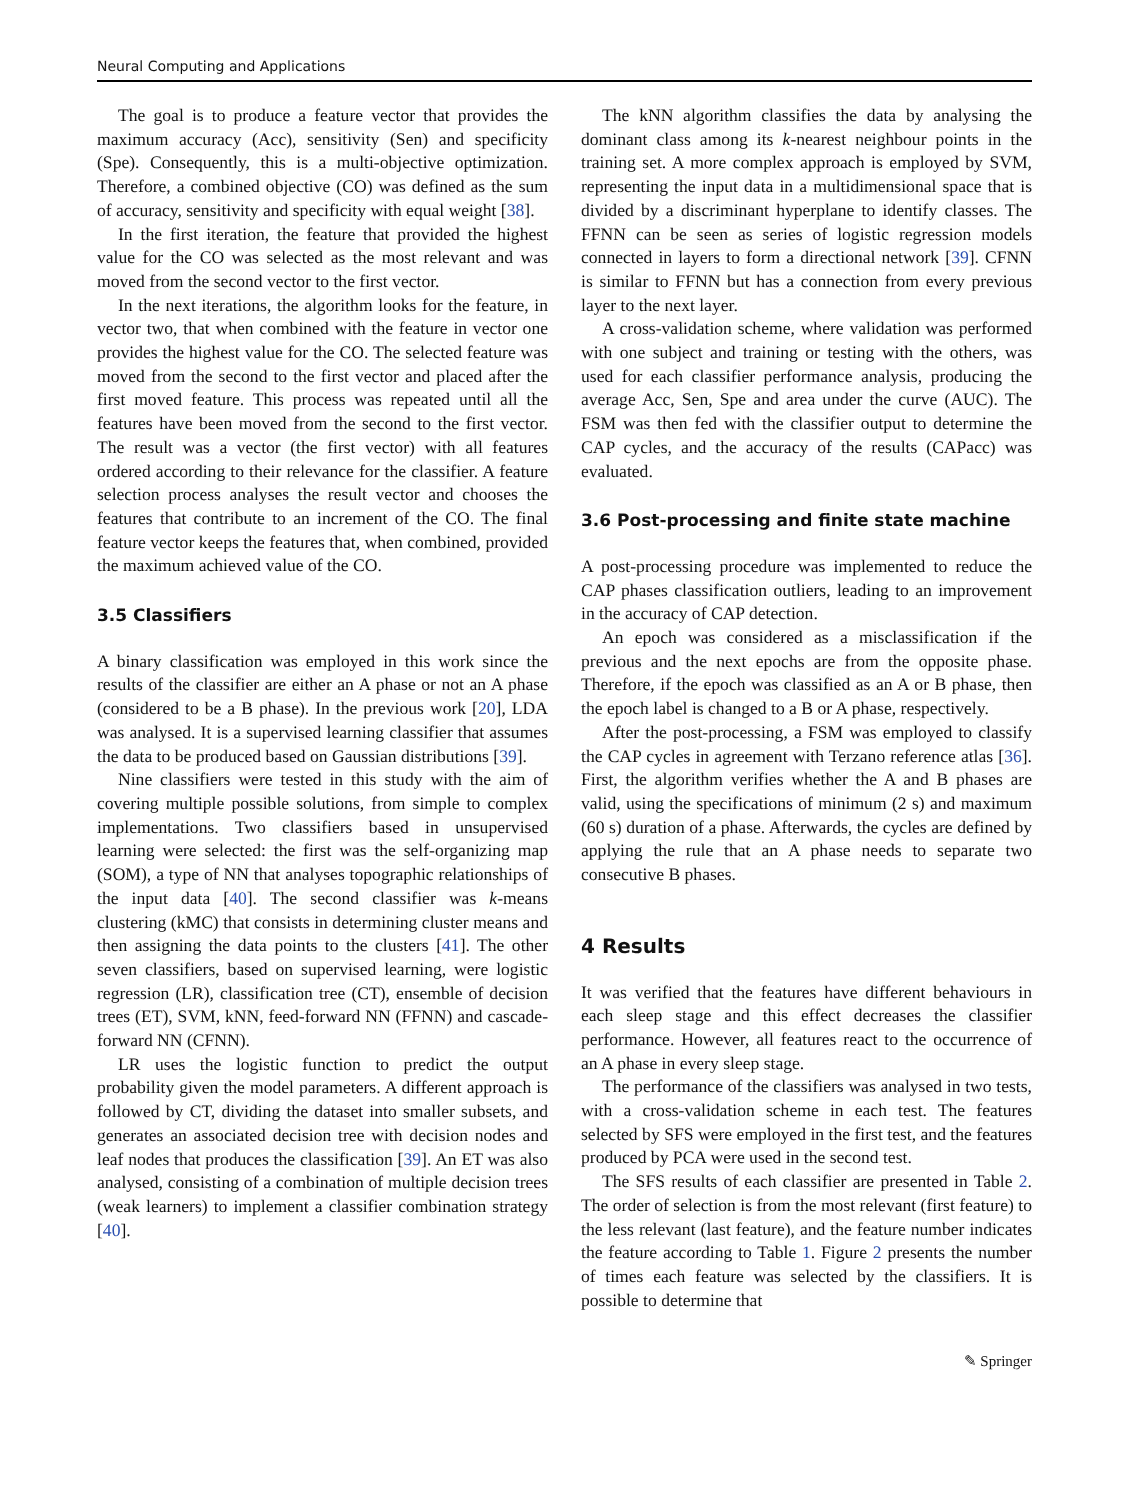Neural Computing and Applications
The goal is to produce a feature vector that provides the maximum accuracy (Acc), sensitivity (Sen) and specificity (Spe). Consequently, this is a multi-objective optimization. Therefore, a combined objective (CO) was defined as the sum of accuracy, sensitivity and specificity with equal weight [38].
In the first iteration, the feature that provided the highest value for the CO was selected as the most relevant and was moved from the second vector to the first vector.
In the next iterations, the algorithm looks for the feature, in vector two, that when combined with the feature in vector one provides the highest value for the CO. The selected feature was moved from the second to the first vector and placed after the first moved feature. This process was repeated until all the features have been moved from the second to the first vector. The result was a vector (the first vector) with all features ordered according to their relevance for the classifier. A feature selection process analyses the result vector and chooses the features that contribute to an increment of the CO. The final feature vector keeps the features that, when combined, provided the maximum achieved value of the CO.
3.5 Classifiers
A binary classification was employed in this work since the results of the classifier are either an A phase or not an A phase (considered to be a B phase). In the previous work [20], LDA was analysed. It is a supervised learning classifier that assumes the data to be produced based on Gaussian distributions [39].
Nine classifiers were tested in this study with the aim of covering multiple possible solutions, from simple to complex implementations. Two classifiers based in unsupervised learning were selected: the first was the self-organizing map (SOM), a type of NN that analyses topographic relationships of the input data [40]. The second classifier was k-means clustering (kMC) that consists in determining cluster means and then assigning the data points to the clusters [41]. The other seven classifiers, based on supervised learning, were logistic regression (LR), classification tree (CT), ensemble of decision trees (ET), SVM, kNN, feed-forward NN (FFNN) and cascade-forward NN (CFNN).
LR uses the logistic function to predict the output probability given the model parameters. A different approach is followed by CT, dividing the dataset into smaller subsets, and generates an associated decision tree with decision nodes and leaf nodes that produces the classification [39]. An ET was also analysed, consisting of a combination of multiple decision trees (weak learners) to implement a classifier combination strategy [40].
The kNN algorithm classifies the data by analysing the dominant class among its k-nearest neighbour points in the training set. A more complex approach is employed by SVM, representing the input data in a multidimensional space that is divided by a discriminant hyperplane to identify classes. The FFNN can be seen as series of logistic regression models connected in layers to form a directional network [39]. CFNN is similar to FFNN but has a connection from every previous layer to the next layer.
A cross-validation scheme, where validation was performed with one subject and training or testing with the others, was used for each classifier performance analysis, producing the average Acc, Sen, Spe and area under the curve (AUC). The FSM was then fed with the classifier output to determine the CAP cycles, and the accuracy of the results (CAPacc) was evaluated.
3.6 Post-processing and finite state machine
A post-processing procedure was implemented to reduce the CAP phases classification outliers, leading to an improvement in the accuracy of CAP detection.
An epoch was considered as a misclassification if the previous and the next epochs are from the opposite phase. Therefore, if the epoch was classified as an A or B phase, then the epoch label is changed to a B or A phase, respectively.
After the post-processing, a FSM was employed to classify the CAP cycles in agreement with Terzano reference atlas [36]. First, the algorithm verifies whether the A and B phases are valid, using the specifications of minimum (2 s) and maximum (60 s) duration of a phase. Afterwards, the cycles are defined by applying the rule that an A phase needs to separate two consecutive B phases.
4 Results
It was verified that the features have different behaviours in each sleep stage and this effect decreases the classifier performance. However, all features react to the occurrence of an A phase in every sleep stage.
The performance of the classifiers was analysed in two tests, with a cross-validation scheme in each test. The features selected by SFS were employed in the first test, and the features produced by PCA were used in the second test.
The SFS results of each classifier are presented in Table 2. The order of selection is from the most relevant (first feature) to the less relevant (last feature), and the feature number indicates the feature according to Table 1. Figure 2 presents the number of times each feature was selected by the classifiers. It is possible to determine that
✎ Springer